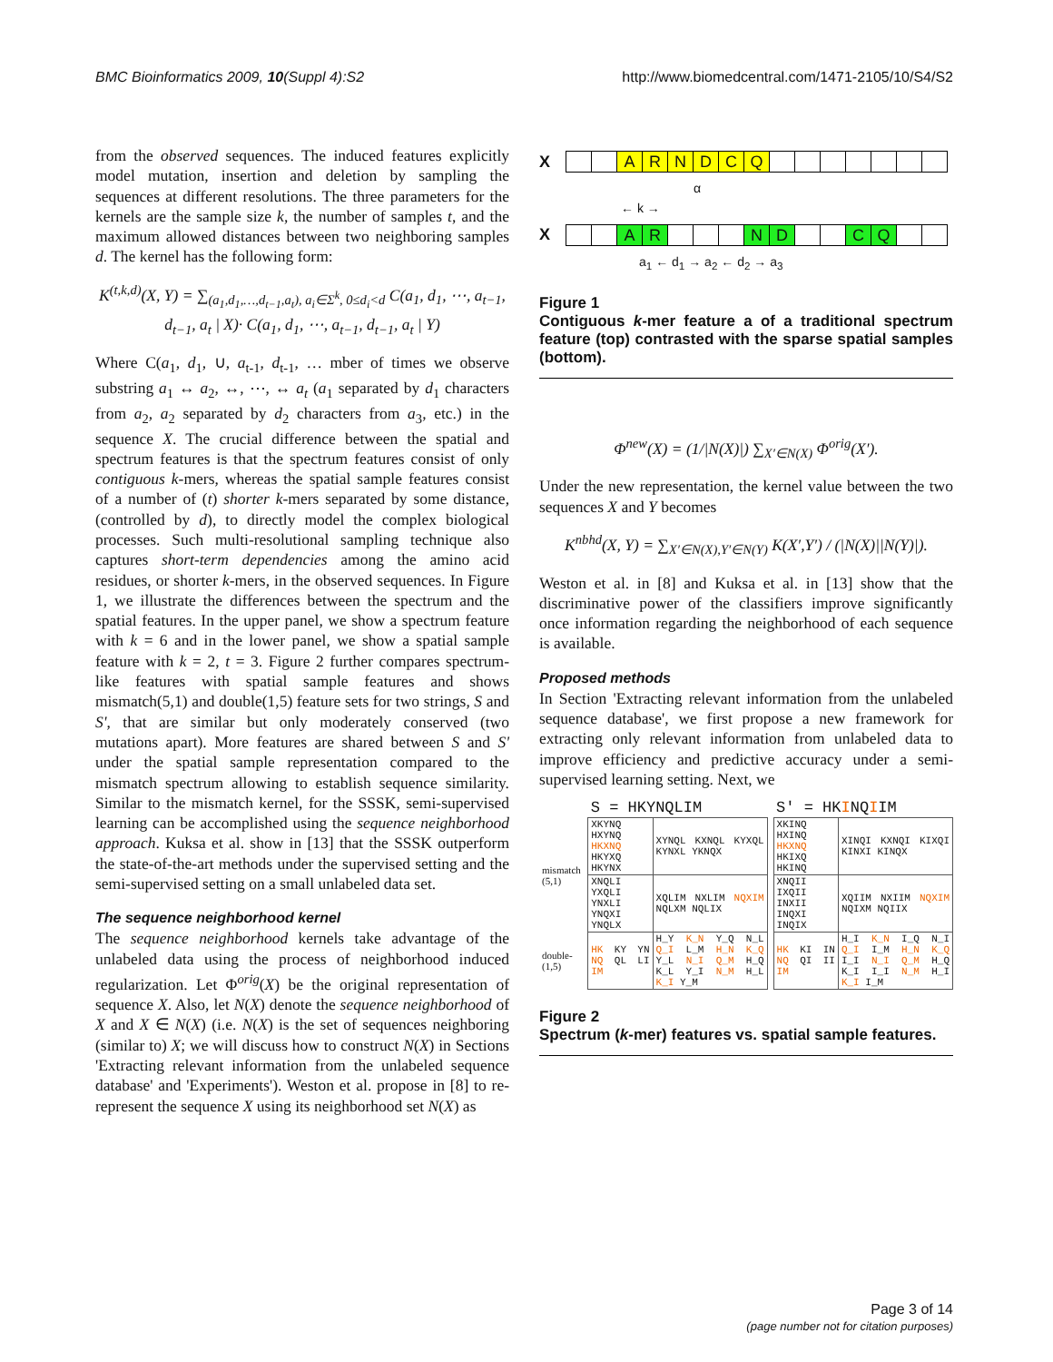BMC Bioinformatics 2009, 10(Suppl 4):S2 http://www.biomedcentral.com/1471-2105/10/S4/S2
from the observed sequences. The induced features explicitly model mutation, insertion and deletion by sampling the sequences at different resolutions. The three parameters for the kernels are the sample size k, the number of samples t, and the maximum allowed distances between two neighboring samples d. The kernel has the following form:
K<sup>(t,k,d)</sup>(X, Y) = ∑<sub>(a<sub>1</sub>,d<sub>1</sub>,…,d<sub>t−1</sub>,a<sub>t</sub>), a<sub>i</sub>∈Σ<sup>k</sup>, 0≤d<sub>i</sub><d</sub> C(a<sub>1</sub>, d<sub>1</sub>, ⋯, a<sub>t−1</sub>, d<sub>t−1</sub>, a<sub>t</sub> | X)· C(a<sub>1</sub>, d<sub>1</sub>, ⋯, a<sub>t−1</sub>, d<sub>t−1</sub>, a<sub>t</sub> | Y)
Where C(a<sub>1</sub>, d<sub>1</sub>, ∪, a<sub>t-1</sub>, d<sub>t-1</sub>, … mber of times we observe substring a<sub>1</sub> ↔ a<sub>2</sub>, ↔, ⋯, ↔ a<sub>t</sub> (a<sub>1</sub> separated by d<sub>1</sub> characters from a<sub>2</sub>, a<sub>2</sub> separated by d<sub>2</sub> characters from a<sub>3</sub>, etc.) in the sequence X. The crucial difference between the spatial and spectrum features is that the spectrum features consist of only contiguous k-mers, whereas the spatial sample features consist of a number of (t) shorter k-mers separated by some distance, (controlled by d), to directly model the complex biological processes. Such multi-resolutional sampling technique also captures short-term dependencies among the amino acid residues, or shorter k-mers, in the observed sequences. In Figure 1, we illustrate the differences between the spectrum and the spatial features. In the upper panel, we show a spectrum feature with k = 6 and in the lower panel, we show a spatial sample feature with k = 2, t = 3. Figure 2 further compares spectrum-like features with spatial sample features and shows mismatch(5,1) and double(1,5) feature sets for two strings, S and S', that are similar but only moderately conserved (two mutations apart). More features are shared between S and S' under the spatial sample representation compared to the mismatch spectrum allowing to establish sequence similarity. Similar to the mismatch kernel, for the SSSK, semi-supervised learning can be accomplished using the sequence neighborhood approach. Kuksa et al. show in [13] that the SSSK outperform the state-of-the-art methods under the supervised setting and the semi-supervised setting on a small unlabeled data set.
The sequence neighborhood kernel
The sequence neighborhood kernels take advantage of the unlabeled data using the process of neighborhood induced regularization. Let Φ<sup>orig</sup>(X) be the original representation of sequence X. Also, let N(X) denote the sequence neighborhood of X and X ∈ N(X) (i.e. N(X) is the set of sequences neighboring (similar to) X; we will discuss how to construct N(X) in Sections 'Extracting relevant information from the unlabeled sequence database' and 'Experiments'). Weston et al. propose in [8] to re-represent the sequence X using its neighborhood set N(X) as
X ARNDCQ
α
← k →
X A R N D C Q
a<sub>1</sub> ← d<sub>1</sub> → a<sub>2</sub> ← d<sub>2</sub> → a<sub>3</sub>
Figure 1
Contiguous k-mer feature a of a traditional spectrum feature (top) contrasted with the sparse spatial samples (bottom).
Φ<sup>new</sup>(X) = (1/|N(X)|) ∑<sub>X′∈N(X)</sub> Φ<sup>orig</sup>(X′).
Under the new representation, the kernel value between the two sequences X and Y becomes
K<sup>nbhd</sup>(X, Y) = ∑<sub>X′∈N(X),Y′∈N(Y)</sub> K(X′,Y′) / (|N(X)||N(Y)|).
Weston et al. in [8] and Kuksa et al. in [13] show that the discriminative power of the classifiers improve significantly once information regarding the neighborhood of each sequence is available.
Proposed methods
In Section 'Extracting relevant information from the unlabeled sequence database', we first propose a new framework for extracting only relevant information from unlabeled data to improve efficiency and predictive accuracy under a semi-supervised learning setting. Next, we
| | S = HKYNQLIM | | | S′ = HK I NQ I IM | |
| mismatch (5,1) | XKYNQ HXYNQ HKXNQ HKYXQ HKYNX | XYNQL KXNQL KYXQL KYNXL YKNQX | | XKINQ HXINQ HKXNQ HKIXQ HKINQ | XINQI KXNQI KIXQI KINXI KINQX |
| | XNQLI YXQLI YNXLI YNQXI YNQLX | XQLIM NXLIM NQXIM NQLXM NQLIX | | XNQII IXQII INXII INQXI INQIX | XQIIM NXIIM NQXIM NQIXM NQIIX |
| double- (1,5) | HK KY YN NQ QL LI IM | H_Y K_N Y_Q N_L Q_I L_M H_N K_Q Y_L N_I Q_M H_Q K_L Y_I N_M H_L K_I Y_M | | HK KI IN NQ QI II IM | H_I K_N I_Q N_I Q_I I_M H_N K_Q I_I N_I Q_M H_Q K_I I_I N_M H_I K_I I_M |
Figure 2
Spectrum (k-mer) features vs. spatial sample features.
Page 3 of 14
(page number not for citation purposes)